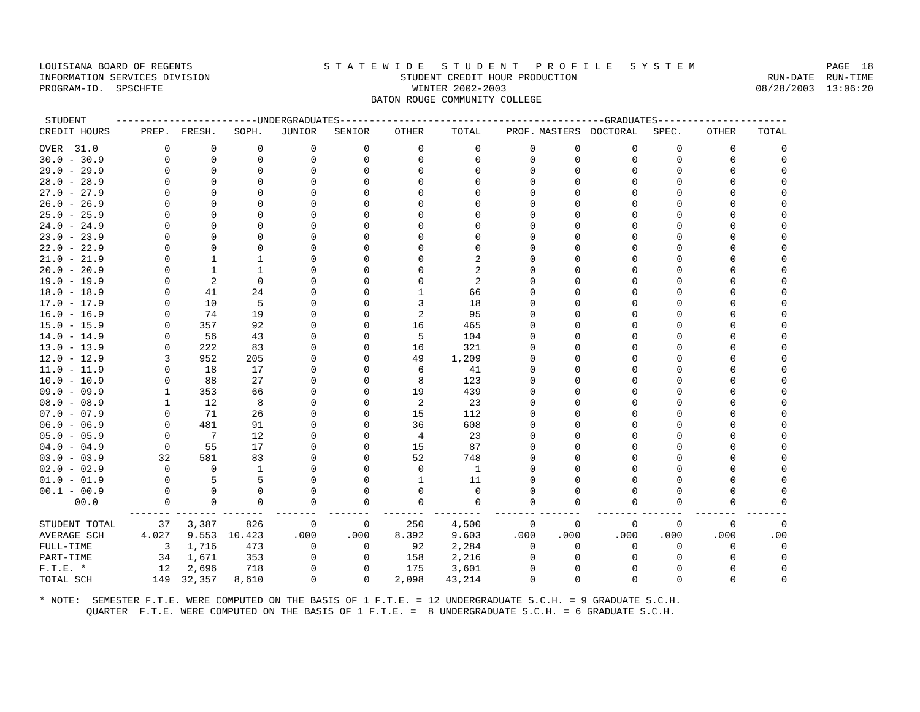LOUISIANA BOARD OF REGENTS S T A T E W I D E S T U D E N T P R O F I L E S Y S T E M PAGE 18
INFORMATION SERVICES DIVISION STUDENT CREDIT HOUR PRODUCTION RUN-DATE RUN-TIME
PROGRAM-ID. SPSCHFTE WINTER 2002-2003 08/28/2003 13:06:20
BATON ROUGE COMMUNITY COLLEGE
| STUDENT | ------------------------UNDERGRADUATES------------------------ | | | | | | | ---------------------GRADUATES---------------------- | | | | | |
| --- | --- | --- | --- | --- | --- | --- | --- | --- | --- | --- | --- | --- | --- |
| CREDIT HOURS | PREP. | FRESH. | SOPH. | JUNIOR | SENIOR | OTHER | TOTAL | PROF. | MASTERS | DOCTORAL | SPEC. | OTHER | TOTAL |
| OVER 31.0 | 0 | 0 | 0 | 0 | 0 | 0 | 0 | 0 | 0 | 0 | 0 | 0 | 0 |
| 30.0 - 30.9 | 0 | 0 | 0 | 0 | 0 | 0 | 0 | 0 | 0 | 0 | 0 | 0 | 0 |
| 29.0 - 29.9 | 0 | 0 | 0 | 0 | 0 | 0 | 0 | 0 | 0 | 0 | 0 | 0 | 0 |
| 28.0 - 28.9 | 0 | 0 | 0 | 0 | 0 | 0 | 0 | 0 | 0 | 0 | 0 | 0 | 0 |
| 27.0 - 27.9 | 0 | 0 | 0 | 0 | 0 | 0 | 0 | 0 | 0 | 0 | 0 | 0 | 0 |
| 26.0 - 26.9 | 0 | 0 | 0 | 0 | 0 | 0 | 0 | 0 | 0 | 0 | 0 | 0 | 0 |
| 25.0 - 25.9 | 0 | 0 | 0 | 0 | 0 | 0 | 0 | 0 | 0 | 0 | 0 | 0 | 0 |
| 24.0 - 24.9 | 0 | 0 | 0 | 0 | 0 | 0 | 0 | 0 | 0 | 0 | 0 | 0 | 0 |
| 23.0 - 23.9 | 0 | 0 | 0 | 0 | 0 | 0 | 0 | 0 | 0 | 0 | 0 | 0 | 0 |
| 22.0 - 22.9 | 0 | 0 | 0 | 0 | 0 | 0 | 0 | 0 | 0 | 0 | 0 | 0 | 0 |
| 21.0 - 21.9 | 0 | 1 | 1 | 0 | 0 | 0 | 2 | 0 | 0 | 0 | 0 | 0 | 0 |
| 20.0 - 20.9 | 0 | 1 | 1 | 0 | 0 | 0 | 2 | 0 | 0 | 0 | 0 | 0 | 0 |
| 19.0 - 19.9 | 0 | 2 | 0 | 0 | 0 | 0 | 2 | 0 | 0 | 0 | 0 | 0 | 0 |
| 18.0 - 18.9 | 0 | 41 | 24 | 0 | 0 | 1 | 66 | 0 | 0 | 0 | 0 | 0 | 0 |
| 17.0 - 17.9 | 0 | 10 | 5 | 0 | 0 | 3 | 18 | 0 | 0 | 0 | 0 | 0 | 0 |
| 16.0 - 16.9 | 0 | 74 | 19 | 0 | 0 | 2 | 95 | 0 | 0 | 0 | 0 | 0 | 0 |
| 15.0 - 15.9 | 0 | 357 | 92 | 0 | 0 | 16 | 465 | 0 | 0 | 0 | 0 | 0 | 0 |
| 14.0 - 14.9 | 0 | 56 | 43 | 0 | 0 | 5 | 104 | 0 | 0 | 0 | 0 | 0 | 0 |
| 13.0 - 13.9 | 0 | 222 | 83 | 0 | 0 | 16 | 321 | 0 | 0 | 0 | 0 | 0 | 0 |
| 12.0 - 12.9 | 3 | 952 | 205 | 0 | 0 | 49 | 1,209 | 0 | 0 | 0 | 0 | 0 | 0 |
| 11.0 - 11.9 | 0 | 18 | 17 | 0 | 0 | 6 | 41 | 0 | 0 | 0 | 0 | 0 | 0 |
| 10.0 - 10.9 | 0 | 88 | 27 | 0 | 0 | 8 | 123 | 0 | 0 | 0 | 0 | 0 | 0 |
| 09.0 - 09.9 | 1 | 353 | 66 | 0 | 0 | 19 | 439 | 0 | 0 | 0 | 0 | 0 | 0 |
| 08.0 - 08.9 | 1 | 12 | 8 | 0 | 0 | 2 | 23 | 0 | 0 | 0 | 0 | 0 | 0 |
| 07.0 - 07.9 | 0 | 71 | 26 | 0 | 0 | 15 | 112 | 0 | 0 | 0 | 0 | 0 | 0 |
| 06.0 - 06.9 | 0 | 481 | 91 | 0 | 0 | 36 | 608 | 0 | 0 | 0 | 0 | 0 | 0 |
| 05.0 - 05.9 | 0 | 7 | 12 | 0 | 0 | 4 | 23 | 0 | 0 | 0 | 0 | 0 | 0 |
| 04.0 - 04.9 | 0 | 55 | 17 | 0 | 0 | 15 | 87 | 0 | 0 | 0 | 0 | 0 | 0 |
| 03.0 - 03.9 | 32 | 581 | 83 | 0 | 0 | 52 | 748 | 0 | 0 | 0 | 0 | 0 | 0 |
| 02.0 - 02.9 | 0 | 0 | 1 | 0 | 0 | 0 | 1 | 0 | 0 | 0 | 0 | 0 | 0 |
| 01.0 - 01.9 | 0 | 5 | 5 | 0 | 0 | 1 | 11 | 0 | 0 | 0 | 0 | 0 | 0 |
| 00.1 - 00.9 | 0 | 0 | 0 | 0 | 0 | 0 | 0 | 0 | 0 | 0 | 0 | 0 | 0 |
| 00.0 | 0 | 0 | 0 | 0 | 0 | 0 | 0 | 0 | 0 | 0 | 0 | 0 | 0 |
| | ------- | ------- | ------- | ------- | ------- | ------- | -------- | ------- | ------- | ------- | ------- | ------- | ------- |
| STUDENT TOTAL | 37 | 3,387 | 826 | 0 | 0 | 250 | 4,500 | 0 | 0 | 0 | 0 | 0 | 0 |
| AVERAGE SCH | 4.027 | 9.553 | 10.423 | .000 | .000 | 8.392 | 9.603 | .000 | .000 | .000 | .000 | .000 | .00 |
| FULL-TIME | 3 | 1,716 | 473 | 0 | 0 | 92 | 2,284 | 0 | 0 | 0 | 0 | 0 | 0 |
| PART-TIME | 34 | 1,671 | 353 | 0 | 0 | 158 | 2,216 | 0 | 0 | 0 | 0 | 0 | 0 |
| F.T.E. * | 12 | 2,696 | 718 | 0 | 0 | 175 | 3,601 | 0 | 0 | 0 | 0 | 0 | 0 |
| TOTAL SCH | 149 | 32,357 | 8,610 | 0 | 0 | 2,098 | 43,214 | 0 | 0 | 0 | 0 | 0 | 0 |
* NOTE: SEMESTER F.T.E. WERE COMPUTED ON THE BASIS OF 1 F.T.E. = 12 UNDERGRADUATE S.C.H. = 9 GRADUATE S.C.H. QUARTER F.T.E. WERE COMPUTED ON THE BASIS OF 1 F.T.E. = 8 UNDERGRADUATE S.C.H. = 6 GRADUATE S.C.H.